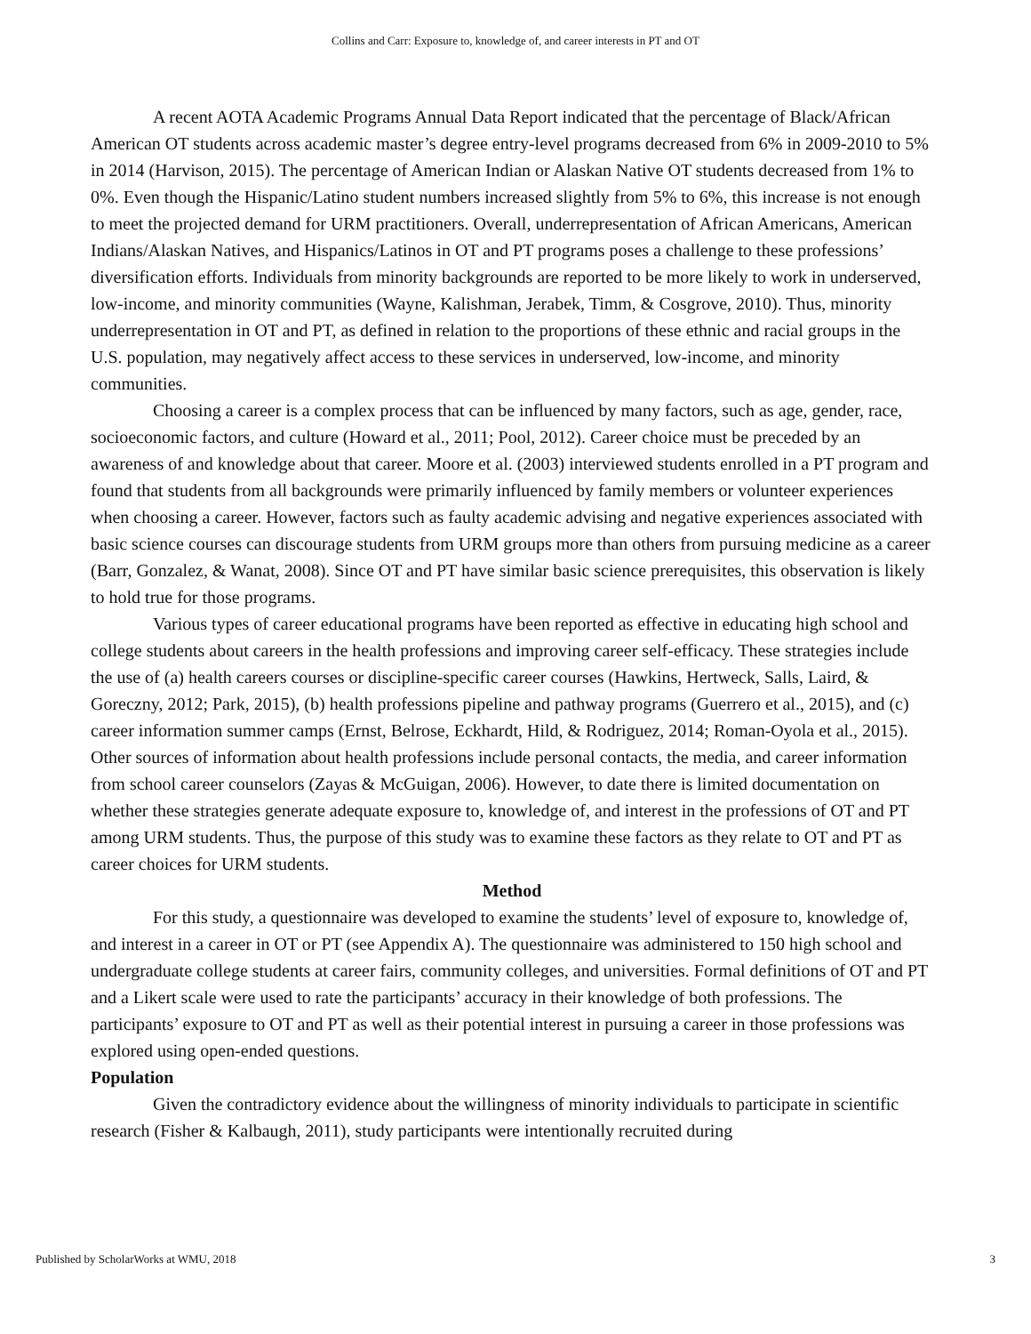Collins and Carr: Exposure to, knowledge of, and career interests in PT and OT
A recent AOTA Academic Programs Annual Data Report indicated that the percentage of Black/African American OT students across academic master’s degree entry-level programs decreased from 6% in 2009-2010 to 5% in 2014 (Harvison, 2015). The percentage of American Indian or Alaskan Native OT students decreased from 1% to 0%. Even though the Hispanic/Latino student numbers increased slightly from 5% to 6%, this increase is not enough to meet the projected demand for URM practitioners. Overall, underrepresentation of African Americans, American Indians/Alaskan Natives, and Hispanics/Latinos in OT and PT programs poses a challenge to these professions’ diversification efforts. Individuals from minority backgrounds are reported to be more likely to work in underserved, low-income, and minority communities (Wayne, Kalishman, Jerabek, Timm, & Cosgrove, 2010). Thus, minority underrepresentation in OT and PT, as defined in relation to the proportions of these ethnic and racial groups in the U.S. population, may negatively affect access to these services in underserved, low-income, and minority communities.
Choosing a career is a complex process that can be influenced by many factors, such as age, gender, race, socioeconomic factors, and culture (Howard et al., 2011; Pool, 2012). Career choice must be preceded by an awareness of and knowledge about that career. Moore et al. (2003) interviewed students enrolled in a PT program and found that students from all backgrounds were primarily influenced by family members or volunteer experiences when choosing a career. However, factors such as faulty academic advising and negative experiences associated with basic science courses can discourage students from URM groups more than others from pursuing medicine as a career (Barr, Gonzalez, & Wanat, 2008). Since OT and PT have similar basic science prerequisites, this observation is likely to hold true for those programs.
Various types of career educational programs have been reported as effective in educating high school and college students about careers in the health professions and improving career self-efficacy. These strategies include the use of (a) health careers courses or discipline-specific career courses (Hawkins, Hertweck, Salls, Laird, & Goreczny, 2012; Park, 2015), (b) health professions pipeline and pathway programs (Guerrero et al., 2015), and (c) career information summer camps (Ernst, Belrose, Eckhardt, Hild, & Rodriguez, 2014; Roman-Oyola et al., 2015). Other sources of information about health professions include personal contacts, the media, and career information from school career counselors (Zayas & McGuigan, 2006). However, to date there is limited documentation on whether these strategies generate adequate exposure to, knowledge of, and interest in the professions of OT and PT among URM students. Thus, the purpose of this study was to examine these factors as they relate to OT and PT as career choices for URM students.
Method
For this study, a questionnaire was developed to examine the students’ level of exposure to, knowledge of, and interest in a career in OT or PT (see Appendix A). The questionnaire was administered to 150 high school and undergraduate college students at career fairs, community colleges, and universities. Formal definitions of OT and PT and a Likert scale were used to rate the participants’ accuracy in their knowledge of both professions. The participants’ exposure to OT and PT as well as their potential interest in pursuing a career in those professions was explored using open-ended questions.
Population
Given the contradictory evidence about the willingness of minority individuals to participate in scientific research (Fisher & Kalbaugh, 2011), study participants were intentionally recruited during
Published by ScholarWorks at WMU, 2018 3